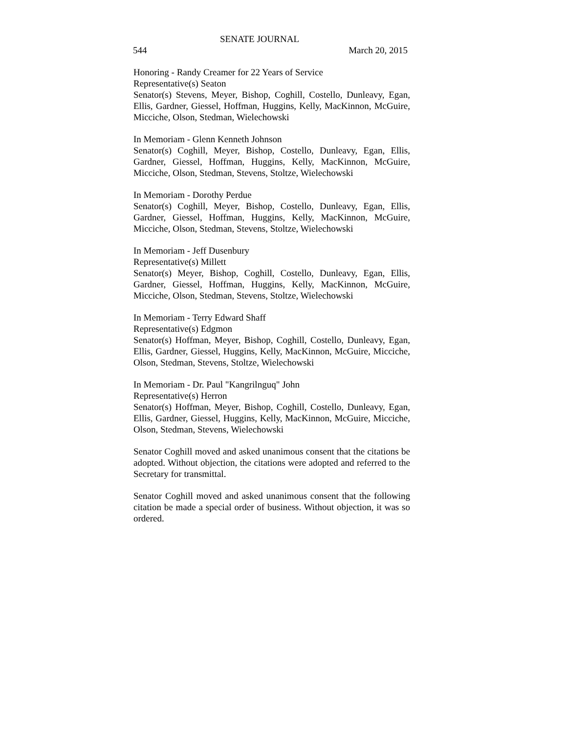SENATE JOURNAL
544 March 20, 2015
Honoring - Randy Creamer for 22 Years of Service
Representative(s) Seaton
Senator(s) Stevens, Meyer, Bishop, Coghill, Costello, Dunleavy, Egan, Ellis, Gardner, Giessel, Hoffman, Huggins, Kelly, MacKinnon, McGuire, Micciche, Olson, Stedman, Wielechowski
In Memoriam - Glenn Kenneth Johnson
Senator(s) Coghill, Meyer, Bishop, Costello, Dunleavy, Egan, Ellis, Gardner, Giessel, Hoffman, Huggins, Kelly, MacKinnon, McGuire, Micciche, Olson, Stedman, Stevens, Stoltze, Wielechowski
In Memoriam - Dorothy Perdue
Senator(s) Coghill, Meyer, Bishop, Costello, Dunleavy, Egan, Ellis, Gardner, Giessel, Hoffman, Huggins, Kelly, MacKinnon, McGuire, Micciche, Olson, Stedman, Stevens, Stoltze, Wielechowski
In Memoriam - Jeff Dusenbury
Representative(s) Millett
Senator(s) Meyer, Bishop, Coghill, Costello, Dunleavy, Egan, Ellis, Gardner, Giessel, Hoffman, Huggins, Kelly, MacKinnon, McGuire, Micciche, Olson, Stedman, Stevens, Stoltze, Wielechowski
In Memoriam - Terry Edward Shaff
Representative(s) Edgmon
Senator(s) Hoffman, Meyer, Bishop, Coghill, Costello, Dunleavy, Egan, Ellis, Gardner, Giessel, Huggins, Kelly, MacKinnon, McGuire, Micciche, Olson, Stedman, Stevens, Stoltze, Wielechowski
In Memoriam - Dr. Paul "Kangrilnguq" John
Representative(s) Herron
Senator(s) Hoffman, Meyer, Bishop, Coghill, Costello, Dunleavy, Egan, Ellis, Gardner, Giessel, Huggins, Kelly, MacKinnon, McGuire, Micciche, Olson, Stedman, Stevens, Wielechowski
Senator Coghill moved and asked unanimous consent that the citations be adopted. Without objection, the citations were adopted and referred to the Secretary for transmittal.
Senator Coghill moved and asked unanimous consent that the following citation be made a special order of business. Without objection, it was so ordered.